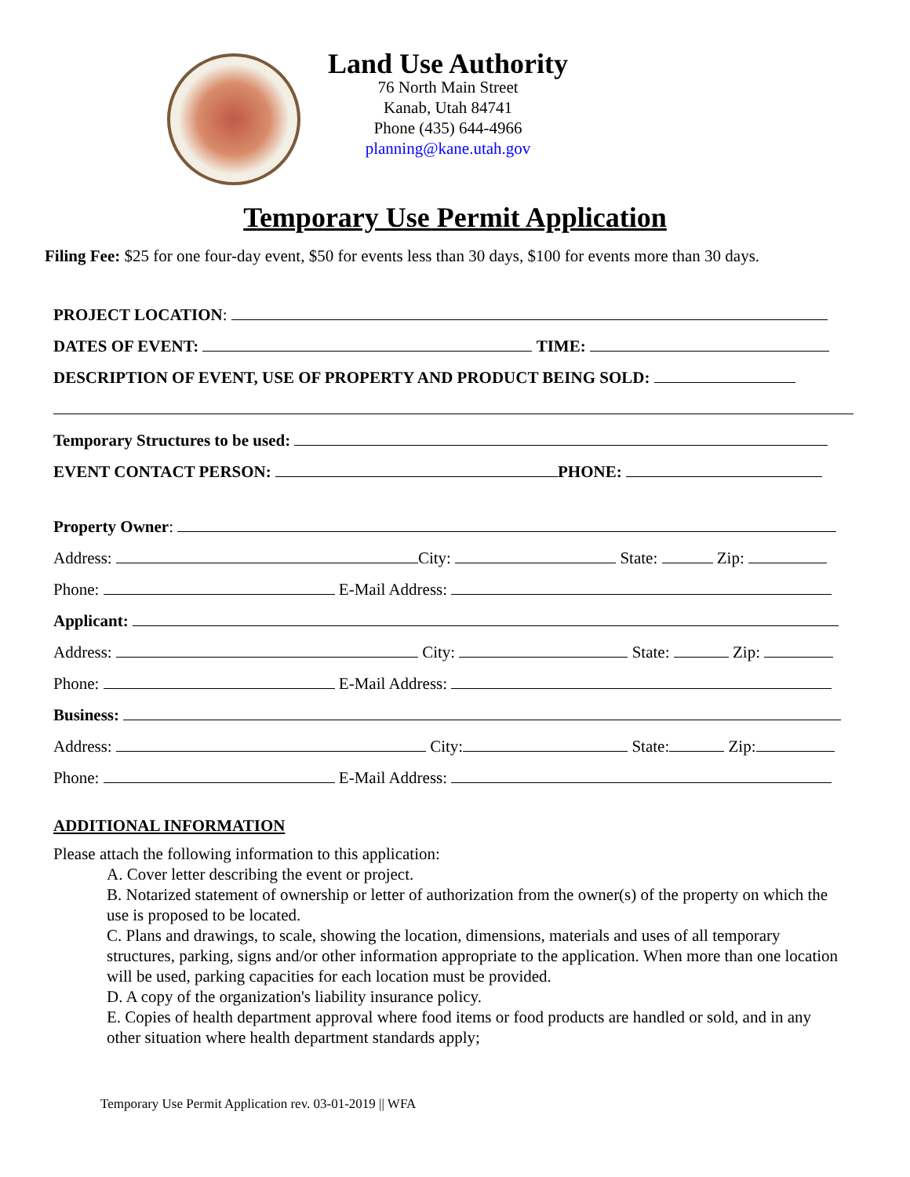Land Use Authority
76 North Main Street
Kanab, Utah 84741
Phone (435) 644-4966
planning@kane.utah.gov
Temporary Use Permit Application
Filing Fee: $25 for one four-day event, $50 for events less than 30 days, $100 for events more than 30 days.
PROJECT LOCATION:
DATES OF EVENT: TIME:
DESCRIPTION OF EVENT, USE OF PROPERTY AND PRODUCT BEING SOLD:
Temporary Structures to be used:
EVENT CONTACT PERSON: PHONE:
Property Owner:
Address: City: State: Zip:
Phone: E-Mail Address:
Applicant:
Address: City: State: Zip:
Phone: E-Mail Address:
Business:
Address: City: State: Zip:
Phone: E-Mail Address:
ADDITIONAL INFORMATION
Please attach the following information to this application:
A. Cover letter describing the event or project.
B. Notarized statement of ownership or letter of authorization from the owner(s) of the property on which the use is proposed to be located.
C. Plans and drawings, to scale, showing the location, dimensions, materials and uses of all temporary structures, parking, signs and/or other information appropriate to the application. When more than one location will be used, parking capacities for each location must be provided.
D. A copy of the organization's liability insurance policy.
E. Copies of health department approval where food items or food products are handled or sold, and in any other situation where health department standards apply;
Temporary Use Permit Application rev. 03-01-2019 || WFA